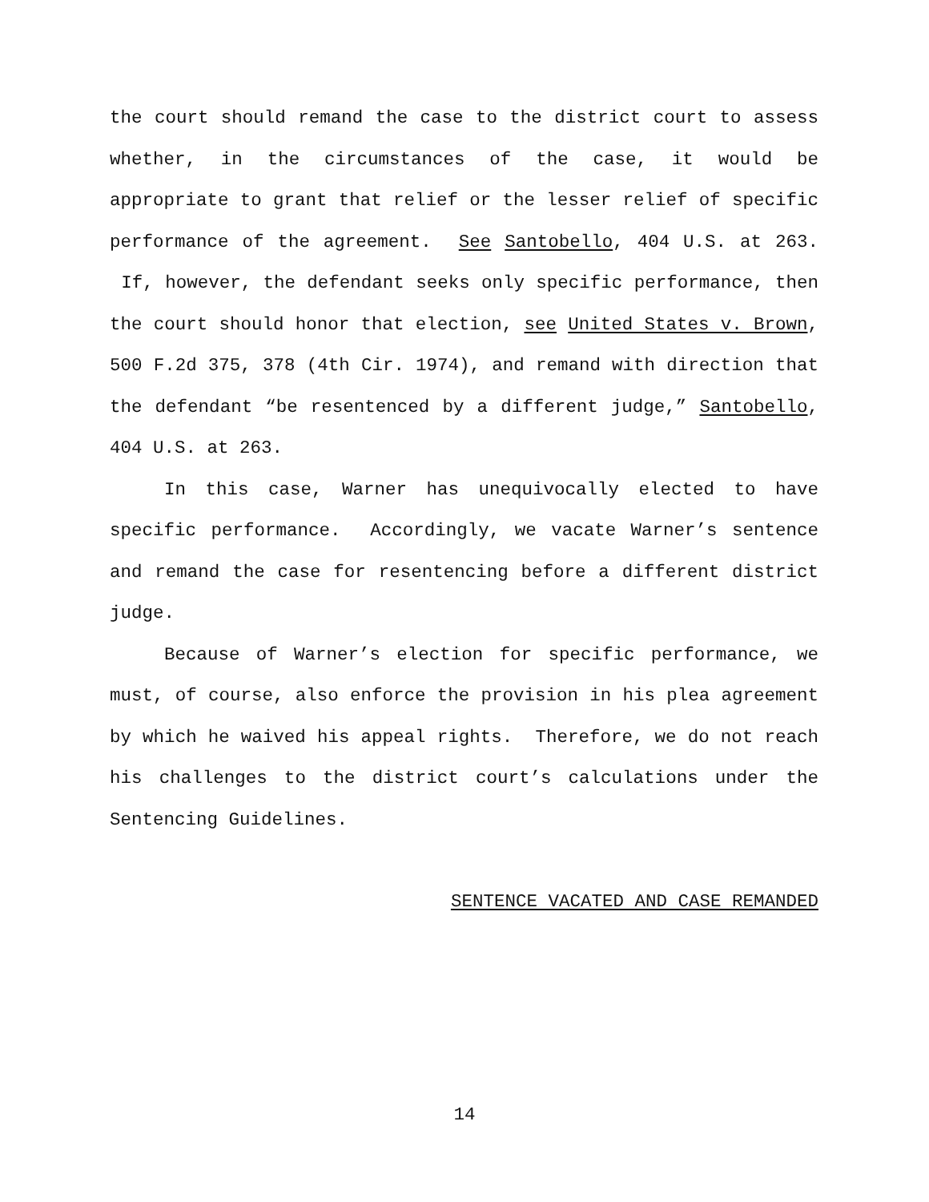the court should remand the case to the district court to assess whether, in the circumstances of the case, it would be appropriate to grant that relief or the lesser relief of specific performance of the agreement. See Santobello, 404 U.S. at 263. If, however, the defendant seeks only specific performance, then the court should honor that election, see United States v. Brown, 500 F.2d 375, 378 (4th Cir. 1974), and remand with direction that the defendant “be resentenced by a different judge,” Santobello, 404 U.S. at 263.
In this case, Warner has unequivocally elected to have specific performance. Accordingly, we vacate Warner’s sentence and remand the case for resentencing before a different district judge.
Because of Warner’s election for specific performance, we must, of course, also enforce the provision in his plea agreement by which he waived his appeal rights. Therefore, we do not reach his challenges to the district court’s calculations under the Sentencing Guidelines.
SENTENCE VACATED AND CASE REMANDED
14